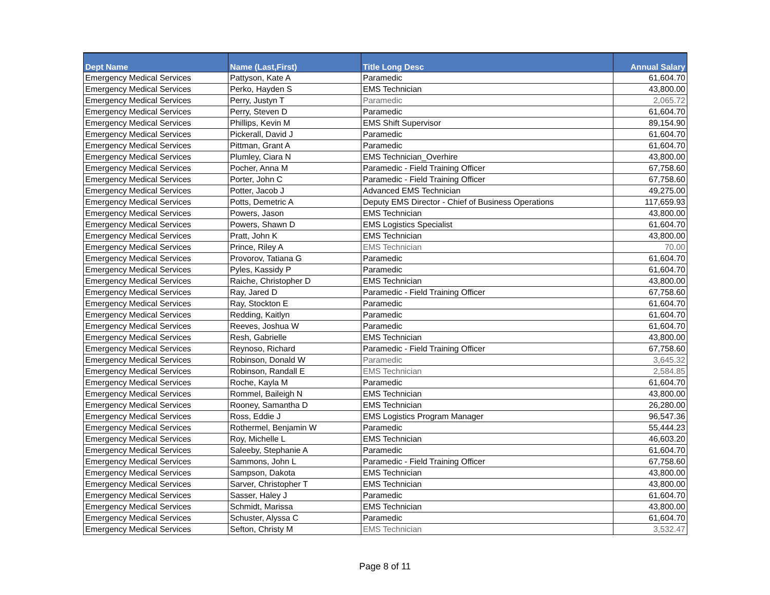| Dept Name | Name (Last,First) | Title Long Desc | Annual Salary |
| --- | --- | --- | --- |
| Emergency Medical Services | Pattyson, Kate A | Paramedic | 61,604.70 |
| Emergency Medical Services | Perko, Hayden S | EMS Technician | 43,800.00 |
| Emergency Medical Services | Perry, Justyn T | Paramedic | 2,065.72 |
| Emergency Medical Services | Perry, Steven D | Paramedic | 61,604.70 |
| Emergency Medical Services | Phillips, Kevin M | EMS Shift Supervisor | 89,154.90 |
| Emergency Medical Services | Pickerall, David J | Paramedic | 61,604.70 |
| Emergency Medical Services | Pittman, Grant A | Paramedic | 61,604.70 |
| Emergency Medical Services | Plumley, Ciara N | EMS Technician_Overhire | 43,800.00 |
| Emergency Medical Services | Pocher, Anna M | Paramedic - Field Training Officer | 67,758.60 |
| Emergency Medical Services | Porter, John C | Paramedic - Field Training Officer | 67,758.60 |
| Emergency Medical Services | Potter, Jacob J | Advanced EMS Technician | 49,275.00 |
| Emergency Medical Services | Potts, Demetric A | Deputy EMS Director - Chief of Business Operations | 117,659.93 |
| Emergency Medical Services | Powers, Jason | EMS Technician | 43,800.00 |
| Emergency Medical Services | Powers, Shawn D | EMS Logistics Specialist | 61,604.70 |
| Emergency Medical Services | Pratt, John K | EMS Technician | 43,800.00 |
| Emergency Medical Services | Prince, Riley A | EMS Technician | 70.00 |
| Emergency Medical Services | Provorov, Tatiana G | Paramedic | 61,604.70 |
| Emergency Medical Services | Pyles, Kassidy P | Paramedic | 61,604.70 |
| Emergency Medical Services | Raiche, Christopher D | EMS Technician | 43,800.00 |
| Emergency Medical Services | Ray, Jared D | Paramedic - Field Training Officer | 67,758.60 |
| Emergency Medical Services | Ray, Stockton E | Paramedic | 61,604.70 |
| Emergency Medical Services | Redding, Kaitlyn | Paramedic | 61,604.70 |
| Emergency Medical Services | Reeves, Joshua W | Paramedic | 61,604.70 |
| Emergency Medical Services | Resh, Gabrielle | EMS Technician | 43,800.00 |
| Emergency Medical Services | Reynoso, Richard | Paramedic - Field Training Officer | 67,758.60 |
| Emergency Medical Services | Robinson, Donald W | Paramedic | 3,645.32 |
| Emergency Medical Services | Robinson, Randall E | EMS Technician | 2,584.85 |
| Emergency Medical Services | Roche, Kayla M | Paramedic | 61,604.70 |
| Emergency Medical Services | Rommel, Baileigh N | EMS Technician | 43,800.00 |
| Emergency Medical Services | Rooney, Samantha D | EMS Technician | 26,280.00 |
| Emergency Medical Services | Ross, Eddie J | EMS Logistics Program Manager | 96,547.36 |
| Emergency Medical Services | Rothermel, Benjamin W | Paramedic | 55,444.23 |
| Emergency Medical Services | Roy, Michelle L | EMS Technician | 46,603.20 |
| Emergency Medical Services | Saleeby, Stephanie A | Paramedic | 61,604.70 |
| Emergency Medical Services | Sammons, John L | Paramedic - Field Training Officer | 67,758.60 |
| Emergency Medical Services | Sampson, Dakota | EMS Technician | 43,800.00 |
| Emergency Medical Services | Sarver, Christopher T | EMS Technician | 43,800.00 |
| Emergency Medical Services | Sasser, Haley J | Paramedic | 61,604.70 |
| Emergency Medical Services | Schmidt, Marissa | EMS Technician | 43,800.00 |
| Emergency Medical Services | Schuster, Alyssa C | Paramedic | 61,604.70 |
| Emergency Medical Services | Sefton, Christy M | EMS Technician | 3,532.47 |
Page 8 of 11